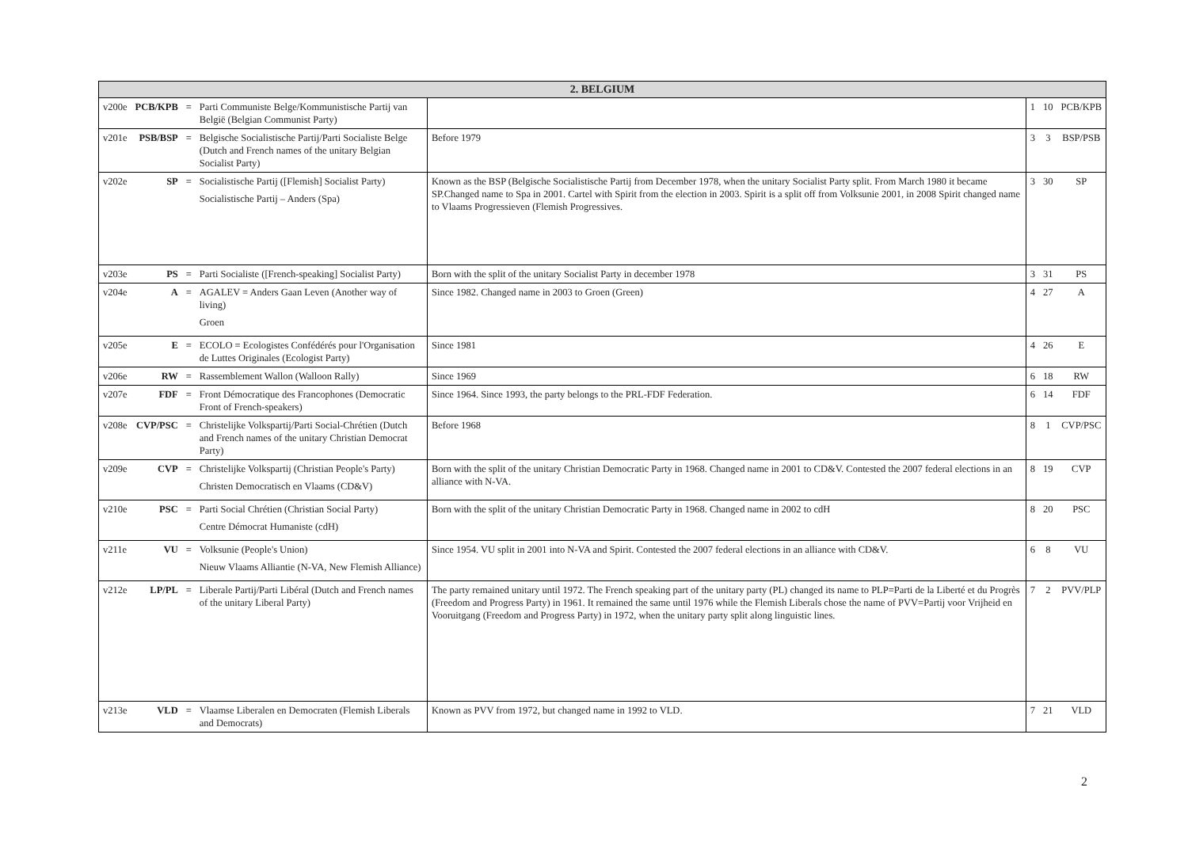| 2. BELGIUM | | | | | | | |
| --- | --- | --- | --- | --- | --- | --- | --- |
| v200e | PCB/KPB | = | Parti Communiste Belge/Kommunistische Partij van België (Belgian Communist Party) | | 1 | 10 | PCB/KPB |
| v201e | PSB/BSP | = | Belgische Socialistische Partij/Parti Socialiste Belge (Dutch and French names of the unitary Belgian Socialist Party) | Before 1979 | 3 | 3 | BSP/PSB |
| v202e | SP | = | Socialistische Partij ([Flemish] Socialist Party) Socialistische Partij – Anders (Spa) | Known as the BSP (Belgische Socialistische Partij from December 1978, when the unitary Socialist Party split. From March 1980 it became SP.Changed name to Spa in 2001. Cartel with Spirit from the election in 2003. Spirit is a split off from Volksunie 2001, in 2008 Spirit changed name to Vlaams Progressieven (Flemish Progressives. | 3 | 30 | SP |
| v203e | PS | = | Parti Socialiste ([French-speaking] Socialist Party) | Born with the split of the unitary Socialist Party in december 1978 | 3 | 31 | PS |
| v204e | A | = | AGALEV = Anders Gaan Leven (Another way of living) Groen | Since 1982. Changed name in 2003 to Groen (Green) | 4 | 27 | A |
| v205e | E | = | ECOLO = Ecologistes Confédérés pour l'Organisation de Luttes Originales (Ecologist Party) | Since 1981 | 4 | 26 | E |
| v206e | RW | = | Rassemblement Wallon (Walloon Rally) | Since 1969 | 6 | 18 | RW |
| v207e | FDF | = | Front Démocratique des Francophones (Democratic Front of French-speakers) | Since 1964. Since 1993, the party belongs to the PRL-FDF Federation. | 6 | 14 | FDF |
| v208e | CVP/PSC | = | Christelijke Volkspartij/Parti Social-Chrétien (Dutch and French names of the unitary Christian Democrat Party) | Before 1968 | 8 | 1 | CVP/PSC |
| v209e | CVP | = | Christelijke Volkspartij (Christian People's Party) Christen Democratisch en Vlaams (CD&V) | Born with the split of the unitary Christian Democratic Party in 1968. Changed name in 2001 to CD&V. Contested the 2007 federal elections in an alliance with N-VA. | 8 | 19 | CVP |
| v210e | PSC | = | Parti Social Chrétien (Christian Social Party) Centre Démocrat Humaniste (cdH) | Born with the split of the unitary Christian Democratic Party in 1968. Changed name in 2002 to cdH | 8 | 20 | PSC |
| v211e | VU | = | Volksunie (People's Union) Nieuw Vlaams Alliantie (N-VA, New Flemish Alliance) | Since 1954. VU split in 2001 into N-VA and Spirit. Contested the 2007 federal elections in an alliance with CD&V. | 6 | 8 | VU |
| v212e | LP/PL | = | Liberale Partij/Parti Libéral (Dutch and French names of the unitary Liberal Party) | The party remained unitary until 1972. The French speaking part of the unitary party (PL) changed its name to PLP=Parti de la Liberté et du Progrès (Freedom and Progress Party) in 1961. It remained the same until 1976 while the Flemish Liberals chose the name of PVV=Partij voor Vrijheid en Vooruitgang (Freedom and Progress Party) in 1972, when the unitary party split along linguistic lines. | 7 | 2 | PVV/PLP |
| v213e | VLD | = | Vlaamse Liberalen en Democraten (Flemish Liberals and Democrats) | Known as PVV from 1972, but changed name in 1992 to VLD. | 7 | 21 | VLD |
2